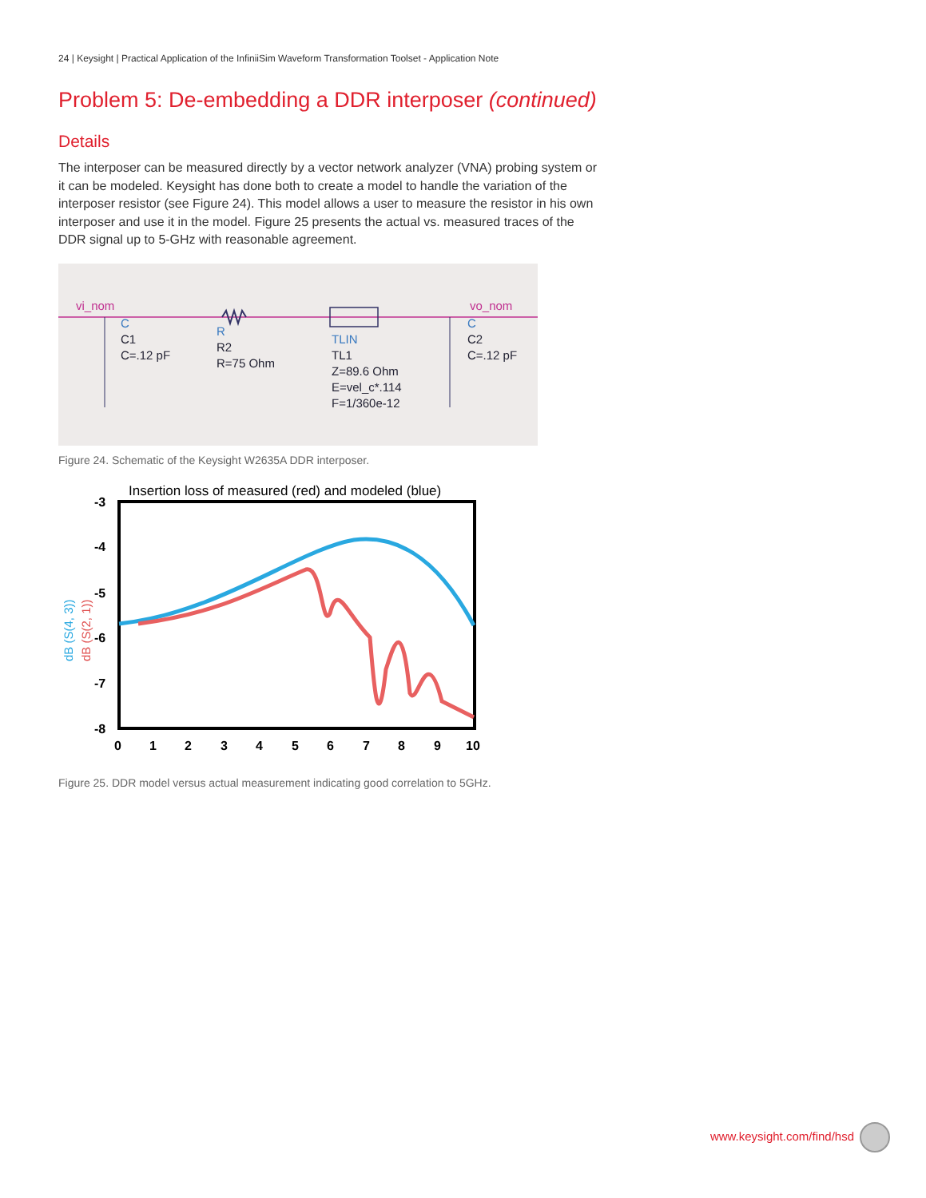24 | Keysight | Practical Application of the InfiniiSim Waveform Transformation Toolset - Application Note
Problem 5: De-embedding a DDR interposer (continued)
Details
The interposer can be measured directly by a vector network analyzer (VNA) probing system or it can be modeled. Keysight has done both to create a model to handle the variation of the interposer resistor (see Figure 24). This model allows a user to measure the resistor in his own interposer and use it in the model. Figure 25 presents the actual vs. measured traces of the DDR signal up to 5-GHz with reasonable agreement.
vi_nom
vo_nom
C
C1
C=.12 pF
R
R2
R=75 Ohm
TLIN
TL1
Z=89.6 Ohm
E=vel_c*.114
F=1/360e-12
C
C2
C=.12 pF
Figure 24. Schematic of the Keysight W2635A DDR interposer.
Insertion loss of measured (red) and modeled (blue)
-3
-4
-5
-6
-7
-8
0
1
2
3
4
5
6
7
8
9
10
dB (S(4, 3))
dB (S(2, 1))
Figure 25. DDR model versus actual measurement indicating good correlation to 5GHz.
www.keysight.com/find/hsd